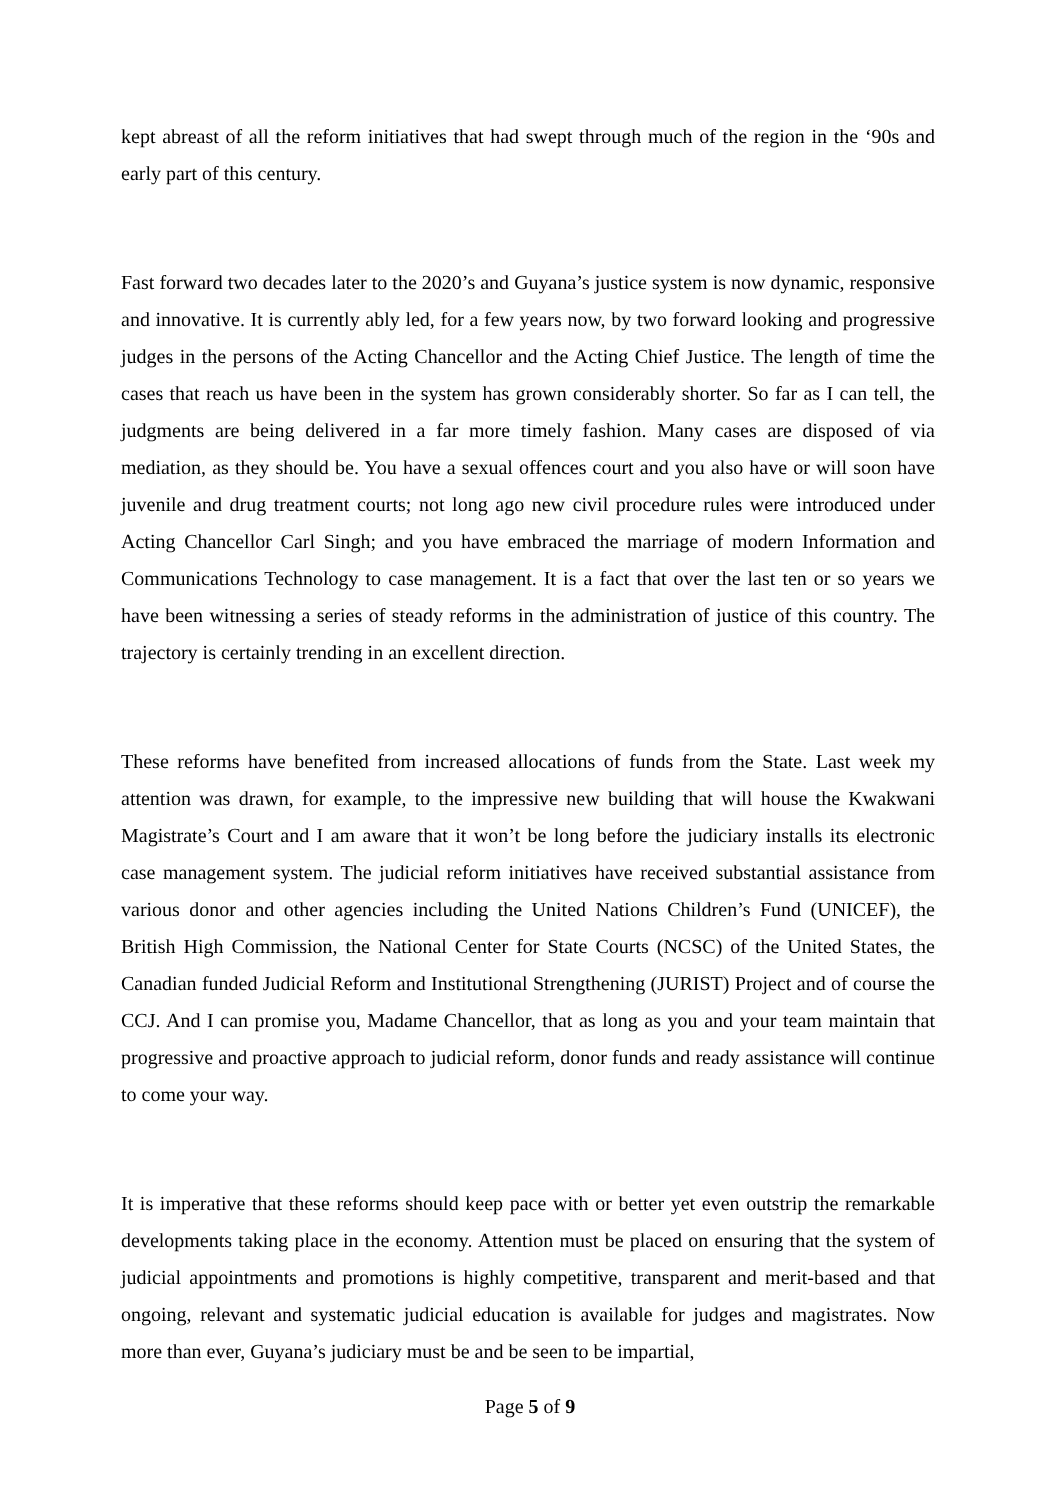kept abreast of all the reform initiatives that had swept through much of the region in the ‘90s and early part of this century.
Fast forward two decades later to the 2020’s and Guyana’s justice system is now dynamic, responsive and innovative. It is currently ably led, for a few years now, by two forward looking and progressive judges in the persons of the Acting Chancellor and the Acting Chief Justice. The length of time the cases that reach us have been in the system has grown considerably shorter. So far as I can tell, the judgments are being delivered in a far more timely fashion. Many cases are disposed of via mediation, as they should be. You have a sexual offences court and you also have or will soon have juvenile and drug treatment courts; not long ago new civil procedure rules were introduced under Acting Chancellor Carl Singh; and you have embraced the marriage of modern Information and Communications Technology to case management. It is a fact that over the last ten or so years we have been witnessing a series of steady reforms in the administration of justice of this country. The trajectory is certainly trending in an excellent direction.
These reforms have benefited from increased allocations of funds from the State. Last week my attention was drawn, for example, to the impressive new building that will house the Kwakwani Magistrate’s Court and I am aware that it won’t be long before the judiciary installs its electronic case management system. The judicial reform initiatives have received substantial assistance from various donor and other agencies including the United Nations Children’s Fund (UNICEF), the British High Commission, the National Center for State Courts (NCSC) of the United States, the Canadian funded Judicial Reform and Institutional Strengthening (JURIST) Project and of course the CCJ. And I can promise you, Madame Chancellor, that as long as you and your team maintain that progressive and proactive approach to judicial reform, donor funds and ready assistance will continue to come your way.
It is imperative that these reforms should keep pace with or better yet even outstrip the remarkable developments taking place in the economy. Attention must be placed on ensuring that the system of judicial appointments and promotions is highly competitive, transparent and merit-based and that ongoing, relevant and systematic judicial education is available for judges and magistrates. Now more than ever, Guyana’s judiciary must be and be seen to be impartial,
Page 5 of 9